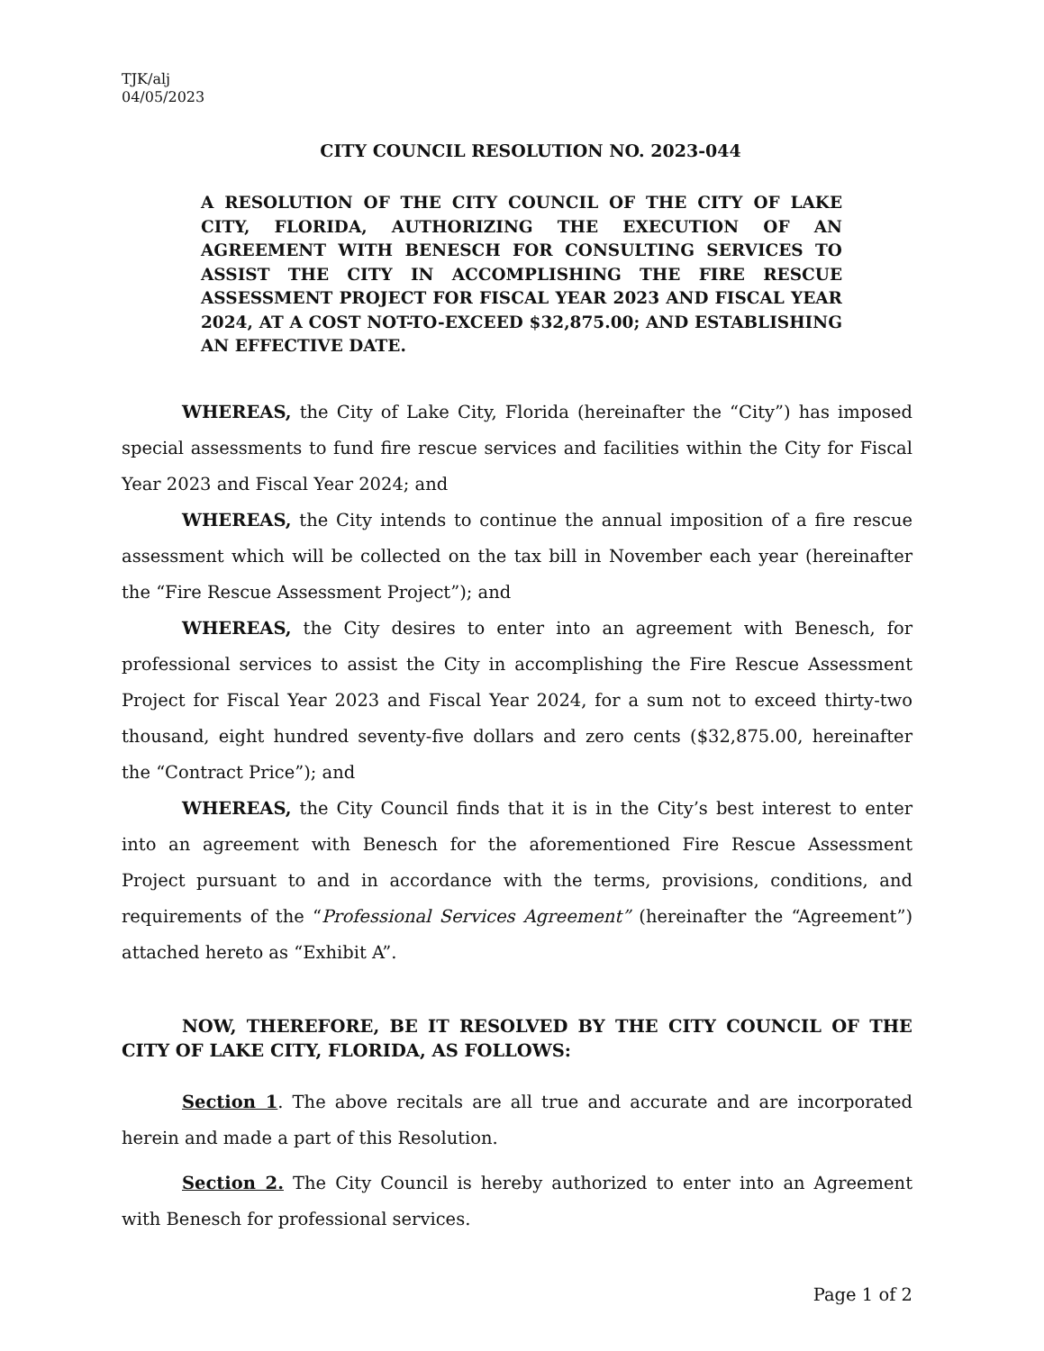TJK/alj
04/05/2023
CITY COUNCIL RESOLUTION NO. 2023-044
A RESOLUTION OF THE CITY COUNCIL OF THE CITY OF LAKE CITY, FLORIDA, AUTHORIZING THE EXECUTION OF AN AGREEMENT WITH BENESCH FOR CONSULTING SERVICES TO ASSIST THE CITY IN ACCOMPLISHING THE FIRE RESCUE ASSESSMENT PROJECT FOR FISCAL YEAR 2023 AND FISCAL YEAR 2024, AT A COST NOT-TO-EXCEED $32,875.00; AND ESTABLISHING AN EFFECTIVE DATE.
WHEREAS, the City of Lake City, Florida (hereinafter the “City”) has imposed special assessments to fund fire rescue services and facilities within the City for Fiscal Year 2023 and Fiscal Year 2024; and
WHEREAS, the City intends to continue the annual imposition of a fire rescue assessment which will be collected on the tax bill in November each year (hereinafter the “Fire Rescue Assessment Project”); and
WHEREAS, the City desires to enter into an agreement with Benesch, for professional services to assist the City in accomplishing the Fire Rescue Assessment Project for Fiscal Year 2023 and Fiscal Year 2024, for a sum not to exceed thirty-two thousand, eight hundred seventy-five dollars and zero cents ($32,875.00, hereinafter the “Contract Price”); and
WHEREAS, the City Council finds that it is in the City’s best interest to enter into an agreement with Benesch for the aforementioned Fire Rescue Assessment Project pursuant to and in accordance with the terms, provisions, conditions, and requirements of the “Professional Services Agreement” (hereinafter the “Agreement”) attached hereto as “Exhibit A”.
NOW, THEREFORE, BE IT RESOLVED BY THE CITY COUNCIL OF THE CITY OF LAKE CITY, FLORIDA, AS FOLLOWS:
Section 1. The above recitals are all true and accurate and are incorporated herein and made a part of this Resolution.
Section 2. The City Council is hereby authorized to enter into an Agreement with Benesch for professional services.
Page 1 of 2